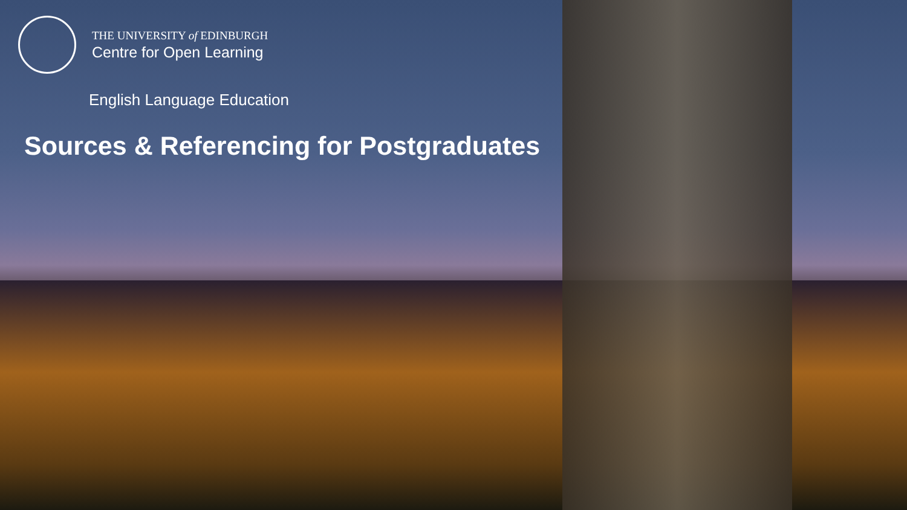THE UNIVERSITY of EDINBURGH
Centre for Open Learning
English Language Education
Sources & Referencing for Postgraduates